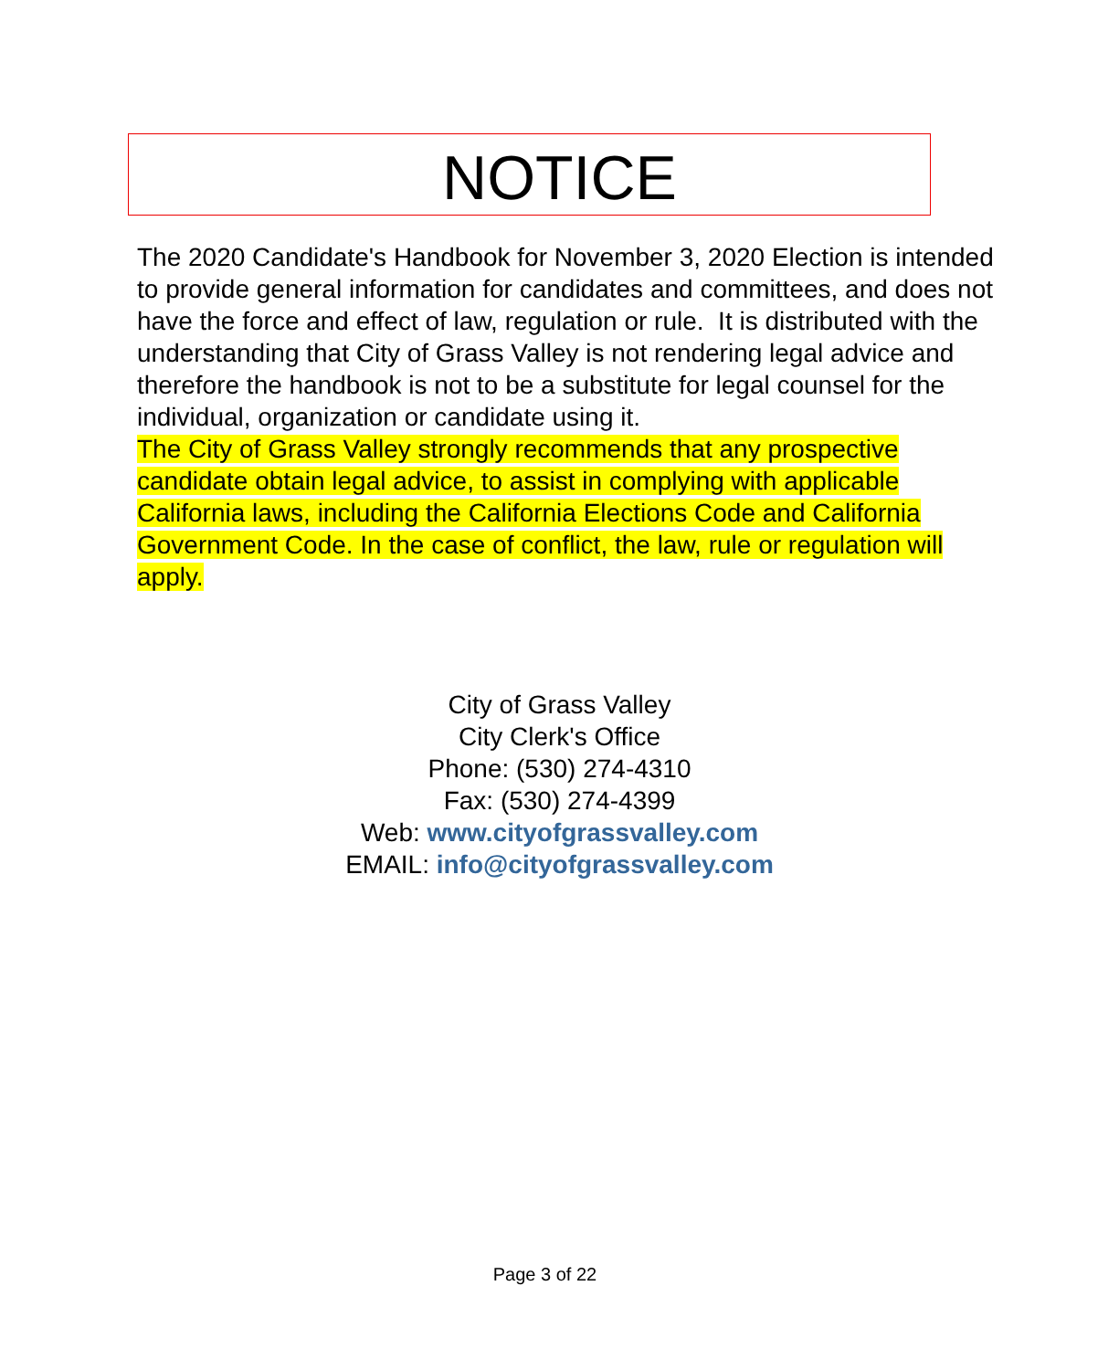NOTICE
The 2020 Candidate's Handbook for November 3, 2020 Election is intended to provide general information for candidates and committees, and does not have the force and effect of law, regulation or rule. It is distributed with the understanding that City of Grass Valley is not rendering legal advice and therefore the handbook is not to be a substitute for legal counsel for the individual, organization or candidate using it.
The City of Grass Valley strongly recommends that any prospective candidate obtain legal advice, to assist in complying with applicable California laws, including the California Elections Code and California Government Code. In the case of conflict, the law, rule or regulation will apply.
City of Grass Valley
City Clerk's Office
Phone: (530) 274-4310
Fax: (530) 274-4399
Web: www.cityofgrassvalley.com
EMAIL: info@cityofgrassvalley.com
Page 3 of 22